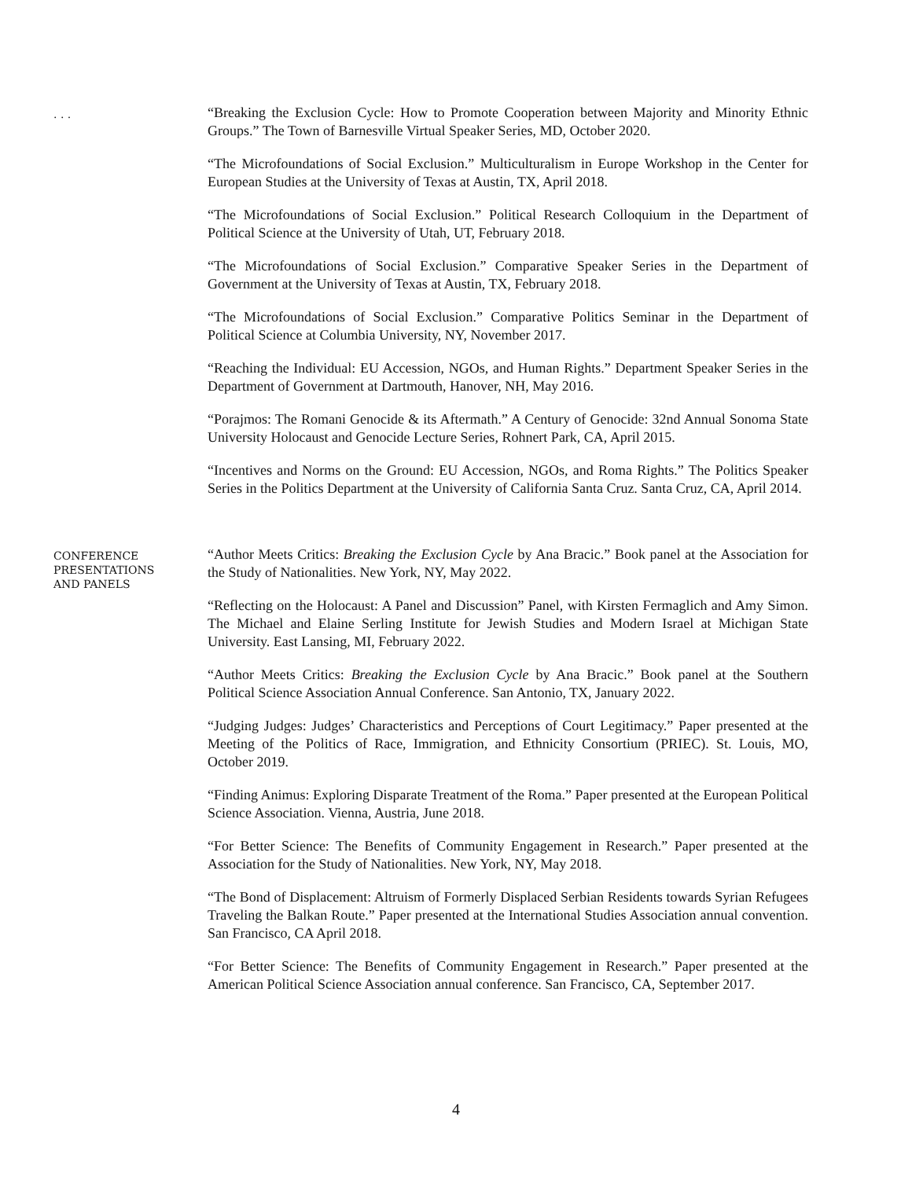. . .
“Breaking the Exclusion Cycle: How to Promote Cooperation between Majority and Minority Ethnic Groups.” The Town of Barnesville Virtual Speaker Series, MD, October 2020.
“The Microfoundations of Social Exclusion.” Multiculturalism in Europe Workshop in the Center for European Studies at the University of Texas at Austin, TX, April 2018.
“The Microfoundations of Social Exclusion.” Political Research Colloquium in the Department of Political Science at the University of Utah, UT, February 2018.
“The Microfoundations of Social Exclusion.” Comparative Speaker Series in the Department of Government at the University of Texas at Austin, TX, February 2018.
“The Microfoundations of Social Exclusion.” Comparative Politics Seminar in the Department of Political Science at Columbia University, NY, November 2017.
“Reaching the Individual: EU Accession, NGOs, and Human Rights.” Department Speaker Series in the Department of Government at Dartmouth, Hanover, NH, May 2016.
“Porajmos: The Romani Genocide & its Aftermath.” A Century of Genocide: 32nd Annual Sonoma State University Holocaust and Genocide Lecture Series, Rohnert Park, CA, April 2015.
“Incentives and Norms on the Ground: EU Accession, NGOs, and Roma Rights.” The Politics Speaker Series in the Politics Department at the University of California Santa Cruz. Santa Cruz, CA, April 2014.
CONFERENCE
PRESENTATIONS
AND PANELS
“Author Meets Critics: Breaking the Exclusion Cycle by Ana Bracic.” Book panel at the Association for the Study of Nationalities. New York, NY, May 2022.
“Reflecting on the Holocaust: A Panel and Discussion” Panel, with Kirsten Fermaglich and Amy Simon. The Michael and Elaine Serling Institute for Jewish Studies and Modern Israel at Michigan State University. East Lansing, MI, February 2022.
“Author Meets Critics: Breaking the Exclusion Cycle by Ana Bracic.” Book panel at the Southern Political Science Association Annual Conference. San Antonio, TX, January 2022.
“Judging Judges: Judges’ Characteristics and Perceptions of Court Legitimacy.” Paper presented at the Meeting of the Politics of Race, Immigration, and Ethnicity Consortium (PRIEC). St. Louis, MO, October 2019.
“Finding Animus: Exploring Disparate Treatment of the Roma.” Paper presented at the European Political Science Association. Vienna, Austria, June 2018.
“For Better Science: The Benefits of Community Engagement in Research.” Paper presented at the Association for the Study of Nationalities. New York, NY, May 2018.
“The Bond of Displacement: Altruism of Formerly Displaced Serbian Residents towards Syrian Refugees Traveling the Balkan Route.” Paper presented at the International Studies Association annual convention. San Francisco, CA April 2018.
“For Better Science: The Benefits of Community Engagement in Research.” Paper presented at the American Political Science Association annual conference. San Francisco, CA, September 2017.
4